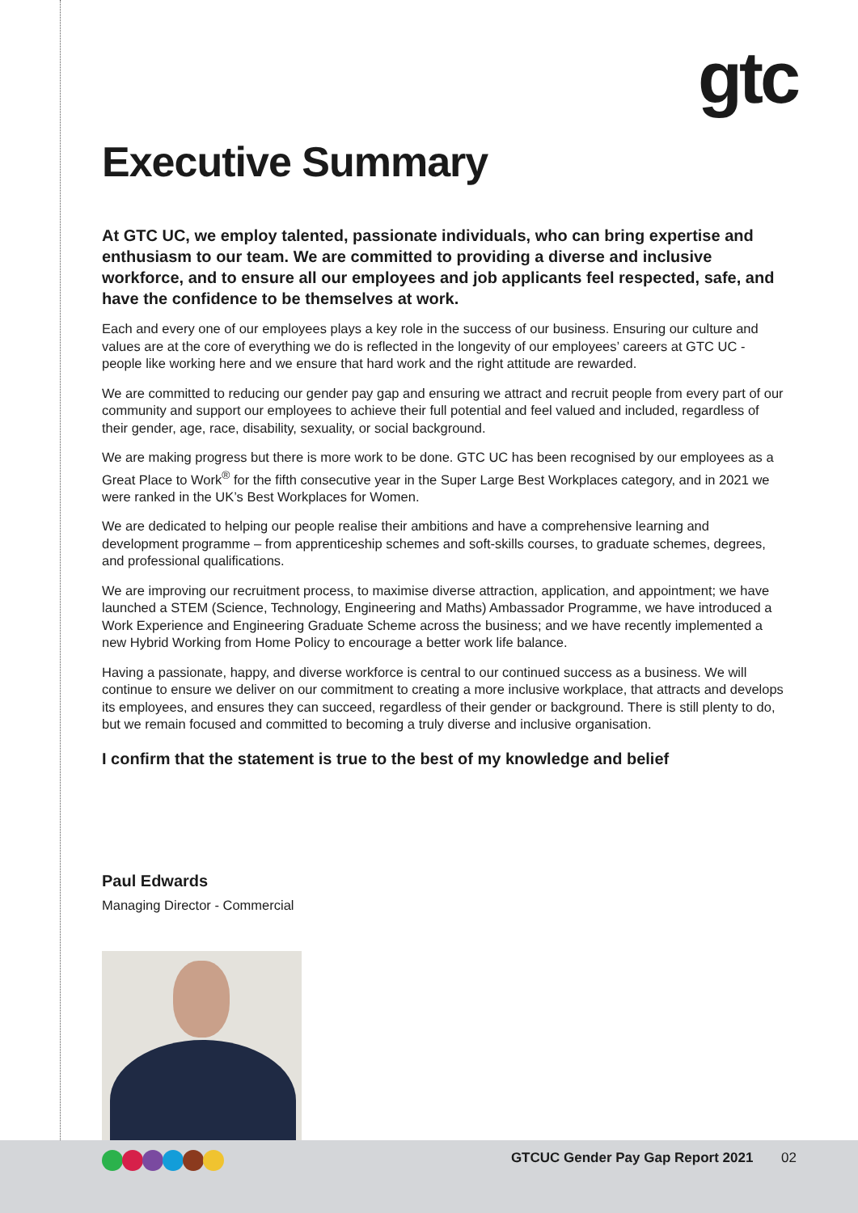gtc
Executive Summary
At GTC UC, we employ talented, passionate individuals, who can bring expertise and enthusiasm to our team. We are committed to providing a diverse and inclusive workforce, and to ensure all our employees and job applicants feel respected, safe, and have the confidence to be themselves at work.
Each and every one of our employees plays a key role in the success of our business. Ensuring our culture and values are at the core of everything we do is reflected in the longevity of our employees’ careers at GTC UC - people like working here and we ensure that hard work and the right attitude are rewarded.
We are committed to reducing our gender pay gap and ensuring we attract and recruit people from every part of our community and support our employees to achieve their full potential and feel valued and included, regardless of their gender, age, race, disability, sexuality, or social background.
We are making progress but there is more work to be done. GTC UC has been recognised by our employees as a Great Place to Work<sup>®</sup> for the fifth consecutive year in the Super Large Best Workplaces category, and in 2021 we were ranked in the UK’s Best Workplaces for Women.
We are dedicated to helping our people realise their ambitions and have a comprehensive learning and development programme – from apprenticeship schemes and soft-skills courses, to graduate schemes, degrees, and professional qualifications.
We are improving our recruitment process, to maximise diverse attraction, application, and appointment; we have launched a STEM (Science, Technology, Engineering and Maths) Ambassador Programme, we have introduced a Work Experience and Engineering Graduate Scheme across the business; and we have recently implemented a new Hybrid Working from Home Policy to encourage a better work life balance.
Having a passionate, happy, and diverse workforce is central to our continued success as a business. We will continue to ensure we deliver on our commitment to creating a more inclusive workplace, that attracts and develops its employees, and ensures they can succeed, regardless of their gender or background. There is still plenty to do, but we remain focused and committed to becoming a truly diverse and inclusive organisation.
I confirm that the statement is true to the best of my knowledge and belief
Paul Edwards
Managing Director - Commercial
GTCUC Gender Pay Gap Report 2021 02